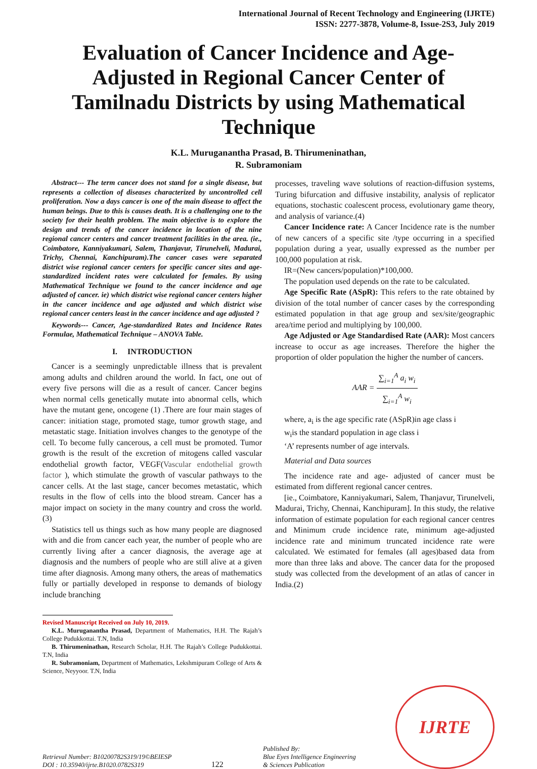International Journal of Recent Technology and Engineering (IJRTE)
ISSN: 2277-3878, Volume-8, Issue-2S3, July 2019
Evaluation of Cancer Incidence and Age-Adjusted in Regional Cancer Center of Tamilnadu Districts by using Mathematical Technique
K.L. Muruganantha Prasad, B. Thirumeninathan,
R. Subramoniam
Abstract--- The term cancer does not stand for a single disease, but represents a collection of diseases characterized by uncontrolled cell proliferation. Now a days cancer is one of the main disease to affect the human beings. Due to this is causes death. It is a challenging one to the society for their health problem. The main objective is to explore the design and trends of the cancer incidence in location of the nine regional cancer centers and cancer treatment facilities in the area. (ie., Coimbatore, Kanniyakumari, Salem, Thanjavur, Tirunelveli, Madurai, Trichy, Chennai, Kanchipuram).The cancer cases were separated district wise regional cancer centers for specific cancer sites and age-standardized incident rates were calculated for females. By using Mathematical Technique we found to the cancer incidence and age adjusted of cancer. ie) which district wise regional cancer centers higher in the cancer incidence and age adjusted and which district wise regional cancer centers least in the cancer incidence and age adjusted ?
Keywords--- Cancer, Age-standardized Rates and Incidence Rates Formulae, Mathematical Technique – ANOVA Table.
I. INTRODUCTION
Cancer is a seemingly unpredictable illness that is prevalent among adults and children around the world. In fact, one out of every five persons will die as a result of cancer. Cancer begins when normal cells genetically mutate into abnormal cells, which have the mutant gene, oncogene (1) .There are four main stages of cancer: initiation stage, promoted stage, tumor growth stage, and metastatic stage. Initiation involves changes to the genotype of the cell. To become fully cancerous, a cell must be promoted. Tumor growth is the result of the excretion of mitogens called vascular endothelial growth factor, VEGF(Vascular endothelial growth factor ), which stimulate the growth of vascular pathways to the cancer cells. At the last stage, cancer becomes metastatic, which results in the flow of cells into the blood stream. Cancer has a major impact on society in the many country and cross the world.(3)
Statistics tell us things such as how many people are diagnosed with and die from cancer each year, the number of people who are currently living after a cancer diagnosis, the average age at diagnosis and the numbers of people who are still alive at a given time after diagnosis. Among many others, the areas of mathematics fully or partially developed in response to demands of biology include branching
Revised Manuscript Received on July 10, 2019.
K.L. Muruganantha Prasad, Department of Mathematics, H.H. The Rajah’s College Pudukkottai. T.N, India
B. Thirumeninathan, Research Scholar, H.H. The Rajah’s College Pudukkottai. T.N, India
R. Subramoniam, Department of Mathematics, Lekshmipuram College of Arts & Science, Neyyoor. T.N, India
processes, traveling wave solutions of reaction-diffusion systems, Turing bifurcation and diffusive instability, analysis of replicator equations, stochastic coalescent process, evolutionary game theory, and analysis of variance.(4)
Cancer Incidence rate: A Cancer Incidence rate is the number of new cancers of a specific site /type occurring in a specified population during a year, usually expressed as the number per 100,000 population at risk.
IR=(New cancers/population)*100,000.
The population used depends on the rate to be calculated.
Age Specific Rate (ASpR): This refers to the rate obtained by division of the total number of cancer cases by the corresponding estimated population in that age group and sex/site/geographic area/time period and multiplying by 100,000.
Age Adjusted or Age Standardised Rate (AAR): Most cancers increase to occur as age increases. Therefore the higher the proportion of older population the higher the number of cancers.
AAR = ∑<sub>i=1</sub><sup>A</sup> a<sub>i</sub> w<sub>i</sub> ∑<sub>i=1</sub><sup>A</sup> w<sub>i</sub>
where, a<sub>i</sub> is the age specific rate (ASpR)in age class i
w<sub>i</sub>is the standard population in age class i
‘A’ represents number of age intervals.
Material and Data sources
The incidence rate and age- adjusted of cancer must be estimated from different regional cancer centres.
[ie., Coimbatore, Kanniyakumari, Salem, Thanjavur, Tirunelveli, Madurai, Trichy, Chennai, Kanchipuram]. In this study, the relative information of estimate population for each regional cancer centres and Minimum crude incidence rate, minimum age-adjusted incidence rate and minimum truncated incidence rate were calculated. We estimated for females (all ages)based data from more than three laks and above. The cancer data for the proposed study was collected from the development of an atlas of cancer in India.(2)
Retrieval Number: B10200782S319/19©BEIESP
DOI : 10.35940/ijrte.B1020.0782S319
122
Published By:
Blue Eyes Intelligence Engineering
& Sciences Publication
IJRTE